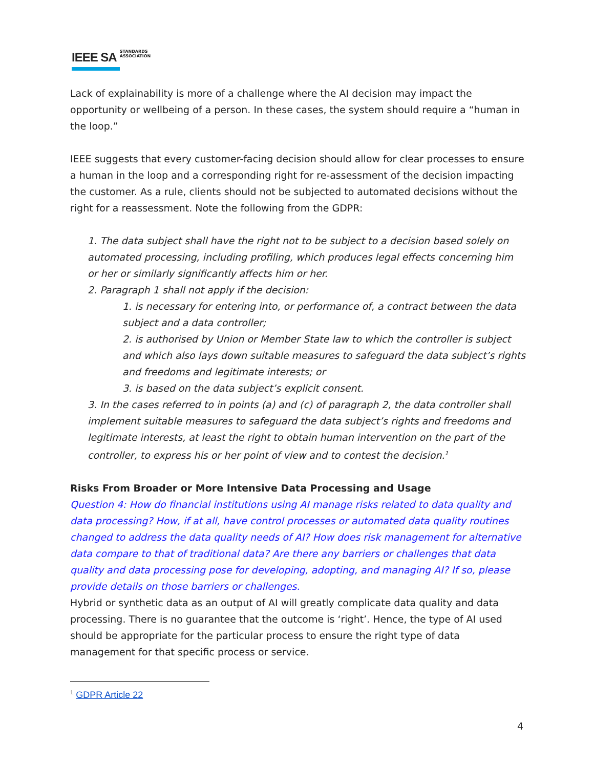IEEE SA STANDARDS
ASSOCIATION
Lack of explainability is more of a challenge where the AI decision may impact the opportunity or wellbeing of a person. In these cases, the system should require a “human in the loop.”
IEEE suggests that every customer-facing decision should allow for clear processes to ensure a human in the loop and a corresponding right for re-assessment of the decision impacting the customer. As a rule, clients should not be subjected to automated decisions without the right for a reassessment. Note the following from the GDPR:
1. The data subject shall have the right not to be subject to a decision based solely on automated processing, including profiling, which produces legal effects concerning him or her or similarly significantly affects him or her.
2. Paragraph 1 shall not apply if the decision:
1. is necessary for entering into, or performance of, a contract between the data subject and a data controller;
2. is authorised by Union or Member State law to which the controller is subject and which also lays down suitable measures to safeguard the data subject’s rights and freedoms and legitimate interests; or
3. is based on the data subject’s explicit consent.
3. In the cases referred to in points (a) and (c) of paragraph 2, the data controller shall implement suitable measures to safeguard the data subject’s rights and freedoms and legitimate interests, at least the right to obtain human intervention on the part of the controller, to express his or her point of view and to contest the decision.<sup>1</sup>
Risks From Broader or More Intensive Data Processing and Usage
Question 4: How do financial institutions using AI manage risks related to data quality and data processing? How, if at all, have control processes or automated data quality routines changed to address the data quality needs of AI? How does risk management for alternative data compare to that of traditional data? Are there any barriers or challenges that data quality and data processing pose for developing, adopting, and managing AI? If so, please provide details on those barriers or challenges.
Hybrid or synthetic data as an output of AI will greatly complicate data quality and data processing. There is no guarantee that the outcome is ‘right’. Hence, the type of AI used should be appropriate for the particular process to ensure the right type of data management for that specific process or service.
<sup>1</sup> GDPR Article 22
4